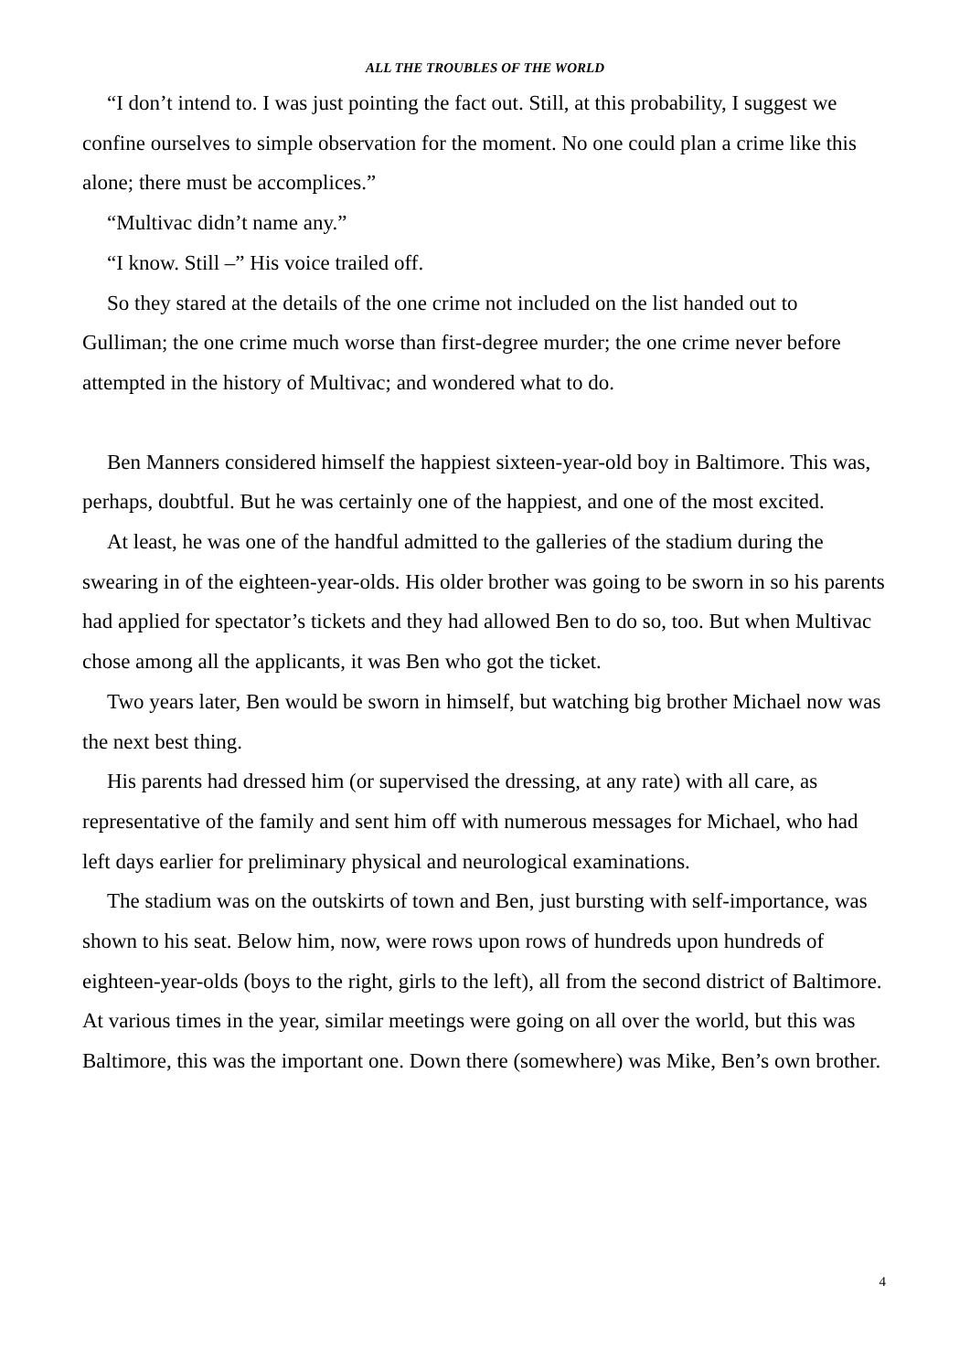ALL THE TROUBLES OF THE WORLD
“I don’t intend to. I was just pointing the fact out. Still, at this probability, I suggest we confine ourselves to simple observation for the moment. No one could plan a crime like this alone; there must be accomplices.”
“Multivac didn’t name any.”
“I know. Still –” His voice trailed off.
So they stared at the details of the one crime not included on the list handed out to Gulliman; the one crime much worse than first-degree murder; the one crime never before attempted in the history of Multivac; and wondered what to do.
Ben Manners considered himself the happiest sixteen-year-old boy in Baltimore. This was, perhaps, doubtful. But he was certainly one of the happiest, and one of the most excited.
At least, he was one of the handful admitted to the galleries of the stadium during the swearing in of the eighteen-year-olds. His older brother was going to be sworn in so his parents had applied for spectator’s tickets and they had allowed Ben to do so, too. But when Multivac chose among all the applicants, it was Ben who got the ticket.
Two years later, Ben would be sworn in himself, but watching big brother Michael now was the next best thing.
His parents had dressed him (or supervised the dressing, at any rate) with all care, as representative of the family and sent him off with numerous messages for Michael, who had left days earlier for preliminary physical and neurological examinations.
The stadium was on the outskirts of town and Ben, just bursting with self-importance, was shown to his seat. Below him, now, were rows upon rows of hundreds upon hundreds of eighteen-year-olds (boys to the right, girls to the left), all from the second district of Baltimore. At various times in the year, similar meetings were going on all over the world, but this was Baltimore, this was the important one. Down there (somewhere) was Mike, Ben’s own brother.
4